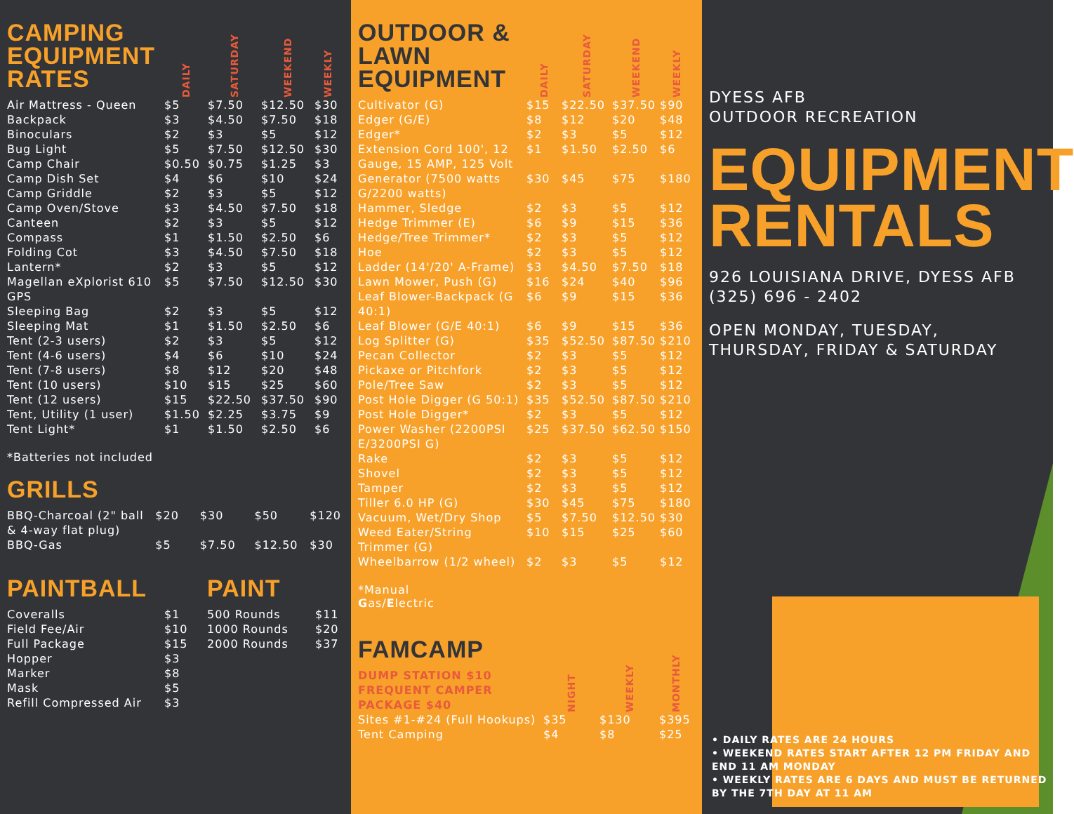| CAMPING EQUIPMENT RATES | DAILY | SATURDAY | WEEKEND | WEEKLY |
| Air Mattress - Queen | $5 | $7.50 | $12.50 | $30 |
| Backpack | $3 | $4.50 | $7.50 | $18 |
| Binoculars | $2 | $3 | $5 | $12 |
| Bug Light | $5 | $7.50 | $12.50 | $30 |
| Camp Chair | $0.50 | $0.75 | $1.25 | $3 |
| Camp Dish Set | $4 | $6 | $10 | $24 |
| Camp Griddle | $2 | $3 | $5 | $12 |
| Camp Oven/Stove | $3 | $4.50 | $7.50 | $18 |
| Canteen | $2 | $3 | $5 | $12 |
| Compass | $1 | $1.50 | $2.50 | $6 |
| Folding Cot | $3 | $4.50 | $7.50 | $18 |
| Lantern* | $2 | $3 | $5 | $12 |
| Magellan eXplorist 610 GPS | $5 | $7.50 | $12.50 | $30 |
| Sleeping Bag | $2 | $3 | $5 | $12 |
| Sleeping Mat | $1 | $1.50 | $2.50 | $6 |
| Tent (2-3 users) | $2 | $3 | $5 | $12 |
| Tent (4-6 users) | $4 | $6 | $10 | $24 |
| Tent (7-8 users) | $8 | $12 | $20 | $48 |
| Tent (10 users) | $10 | $15 | $25 | $60 |
| Tent (12 users) | $15 | $22.50 | $37.50 | $90 |
| Tent, Utility (1 user) | $1.50 | $2.25 | $3.75 | $9 |
| Tent Light* | $1 | $1.50 | $2.50 | $6 |
*Batteries not included
GRILLS
| BBQ-Charcoal (2" ball & 4-way flat plug) | $20 | $30 | $50 | $120 |
| BBQ-Gas | $5 | $7.50 | $12.50 | $30 |
PAINTBALL
| Coveralls | $1 |
| Field Fee/Air | $10 |
| Full Package | $15 |
| Hopper | $3 |
| Marker | $8 |
| Mask | $5 |
| Refill Compressed Air | $3 |
PAINT
| 500 Rounds | $11 |
| 1000 Rounds | $20 |
| 2000 Rounds | $37 |
| OUTDOOR & LAWN EQUIPMENT | DAILY | SATURDAY | WEEKEND | WEEKLY |
| Cultivator (G) | $15 | $22.50 | $37.50 | $90 |
| Edger (G/E) | $8 | $12 | $20 | $48 |
| Edger* | $2 | $3 | $5 | $12 |
| Extension Cord 100', 12 Gauge, 15 AMP, 125 Volt | $1 | $1.50 | $2.50 | $6 |
| Generator (7500 watts G/2200 watts) | $30 | $45 | $75 | $180 |
| Hammer, Sledge | $2 | $3 | $5 | $12 |
| Hedge Trimmer (E) | $6 | $9 | $15 | $36 |
| Hedge/Tree Trimmer* | $2 | $3 | $5 | $12 |
| Hoe | $2 | $3 | $5 | $12 |
| Ladder (14'/20' A-Frame) | $3 | $4.50 | $7.50 | $18 |
| Lawn Mower, Push (G) | $16 | $24 | $40 | $96 |
| Leaf Blower-Backpack (G 40:1) | $6 | $9 | $15 | $36 |
| Leaf Blower (G/E 40:1) | $6 | $9 | $15 | $36 |
| Log Splitter (G) | $35 | $52.50 | $87.50 | $210 |
| Pecan Collector | $2 | $3 | $5 | $12 |
| Pickaxe or Pitchfork | $2 | $3 | $5 | $12 |
| Pole/Tree Saw | $2 | $3 | $5 | $12 |
| Post Hole Digger (G 50:1) | $35 | $52.50 | $87.50 | $210 |
| Post Hole Digger* | $2 | $3 | $5 | $12 |
| Power Washer (2200PSI E/3200PSI G) | $25 | $37.50 | $62.50 | $150 |
| Rake | $2 | $3 | $5 | $12 |
| Shovel | $2 | $3 | $5 | $12 |
| Tamper | $2 | $3 | $5 | $12 |
| Tiller 6.0 HP (G) | $30 | $45 | $75 | $180 |
| Vacuum, Wet/Dry Shop | $5 | $7.50 | $12.50 | $30 |
| Weed Eater/String Trimmer (G) | $10 | $15 | $25 | $60 |
| Wheelbarrow (1/2 wheel) | $2 | $3 | $5 | $12 |
*Manual
Gas/Electric
| FAMCAMP DUMP STATION $10 FREQUENT CAMPER PACKAGE $40 | NIGHT | WEEKLY | MONTHLY |
| Sites #1-#24 (Full Hookups) | $35 | $130 | $395 |
| Tent Camping | $4 | $8 | $25 |
DYESS AFB
OUTDOOR RECREATION
EQUIPMENT RENTALS
926 LOUISIANA DRIVE, DYESS AFB
(325) 696 - 2402
OPEN MONDAY, TUESDAY, THURSDAY, FRIDAY & SATURDAY
• DAILY RATES ARE 24 HOURS
• WEEKEND RATES START AFTER 12 PM FRIDAY AND END 11 AM MONDAY
• WEEKLY RATES ARE 6 DAYS AND MUST BE RETURNED BY THE 7TH DAY AT 11 AM